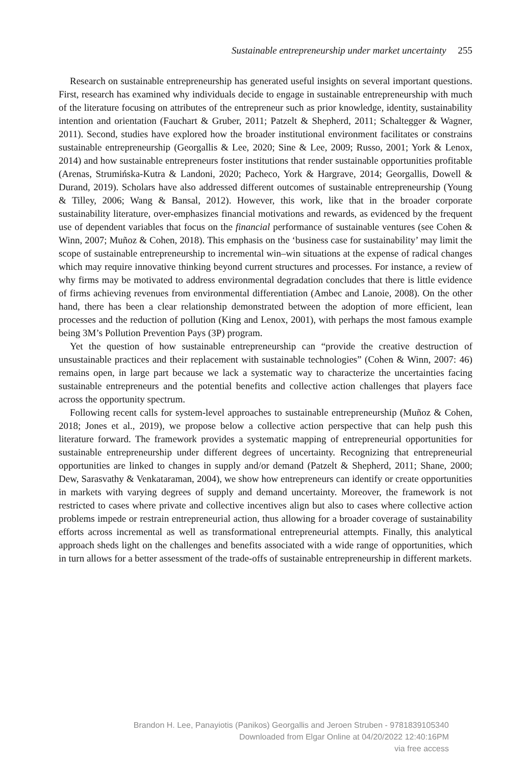Sustainable entrepreneurship under market uncertainty 255
Research on sustainable entrepreneurship has generated useful insights on several important questions. First, research has examined why individuals decide to engage in sustainable entrepreneurship with much of the literature focusing on attributes of the entrepreneur such as prior knowledge, identity, sustainability intention and orientation (Fauchart & Gruber, 2011; Patzelt & Shepherd, 2011; Schaltegger & Wagner, 2011). Second, studies have explored how the broader institutional environment facilitates or constrains sustainable entrepreneurship (Georgallis & Lee, 2020; Sine & Lee, 2009; Russo, 2001; York & Lenox, 2014) and how sustainable entrepreneurs foster institutions that render sustainable opportunities profitable (Arenas, Strumińska-Kutra & Landoni, 2020; Pacheco, York & Hargrave, 2014; Georgallis, Dowell & Durand, 2019). Scholars have also addressed different outcomes of sustainable entrepreneurship (Young & Tilley, 2006; Wang & Bansal, 2012). However, this work, like that in the broader corporate sustainability literature, over-emphasizes financial motivations and rewards, as evidenced by the frequent use of dependent variables that focus on the financial performance of sustainable ventures (see Cohen & Winn, 2007; Muñoz & Cohen, 2018). This emphasis on the ‘business case for sustainability’ may limit the scope of sustainable entrepreneurship to incremental win–win situations at the expense of radical changes which may require innovative thinking beyond current structures and processes. For instance, a review of why firms may be motivated to address environmental degradation concludes that there is little evidence of firms achieving revenues from environmental differentiation (Ambec and Lanoie, 2008). On the other hand, there has been a clear relationship demonstrated between the adoption of more efficient, lean processes and the reduction of pollution (King and Lenox, 2001), with perhaps the most famous example being 3M’s Pollution Prevention Pays (3P) program.
Yet the question of how sustainable entrepreneurship can “provide the creative destruction of unsustainable practices and their replacement with sustainable technologies” (Cohen & Winn, 2007: 46) remains open, in large part because we lack a systematic way to characterize the uncertainties facing sustainable entrepreneurs and the potential benefits and collective action challenges that players face across the opportunity spectrum.
Following recent calls for system-level approaches to sustainable entrepreneurship (Muñoz & Cohen, 2018; Jones et al., 2019), we propose below a collective action perspective that can help push this literature forward. The framework provides a systematic mapping of entrepreneurial opportunities for sustainable entrepreneurship under different degrees of uncertainty. Recognizing that entrepreneurial opportunities are linked to changes in supply and/or demand (Patzelt & Shepherd, 2011; Shane, 2000; Dew, Sarasvathy & Venkataraman, 2004), we show how entrepreneurs can identify or create opportunities in markets with varying degrees of supply and demand uncertainty. Moreover, the framework is not restricted to cases where private and collective incentives align but also to cases where collective action problems impede or restrain entrepreneurial action, thus allowing for a broader coverage of sustainability efforts across incremental as well as transformational entrepreneurial attempts. Finally, this analytical approach sheds light on the challenges and benefits associated with a wide range of opportunities, which in turn allows for a better assessment of the trade-offs of sustainable entrepreneurship in different markets.
Brandon H. Lee, Panayiotis (Panikos) Georgallis and Jeroen Struben - 9781839105340
Downloaded from Elgar Online at 04/20/2022 12:40:16PM
via free access